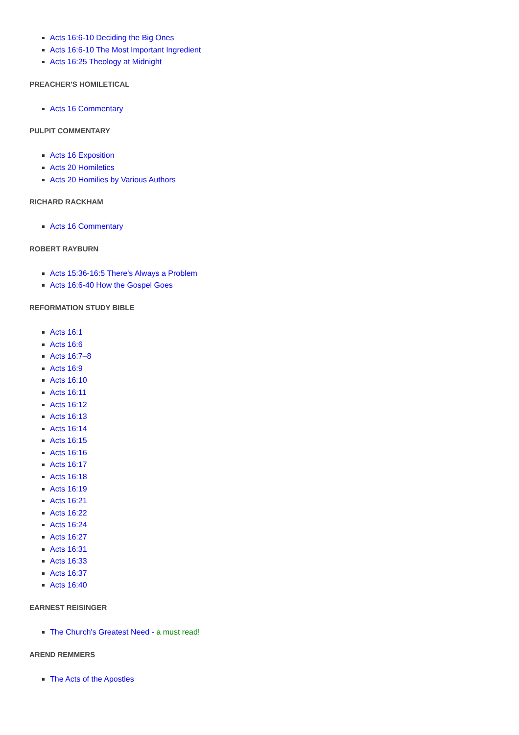Acts 16:6-10 Deciding the Big Ones
Acts 16:6-10 The Most Important Ingredient
Acts 16:25 Theology at Midnight
PREACHER'S HOMILETICAL
Acts 16 Commentary
PULPIT COMMENTARY
Acts 16 Exposition
Acts 20 Homiletics
Acts 20 Homilies by Various Authors
RICHARD RACKHAM
Acts 16 Commentary
ROBERT RAYBURN
Acts 15:36-16:5 There’s Always a Problem
Acts 16:6-40 How the Gospel Goes
REFORMATION STUDY BIBLE
Acts 16:1
Acts 16:6
Acts 16:7–8
Acts 16:9
Acts 16:10
Acts 16:11
Acts 16:12
Acts 16:13
Acts 16:14
Acts 16:15
Acts 16:16
Acts 16:17
Acts 16:18
Acts 16:19
Acts 16:21
Acts 16:22
Acts 16:24
Acts 16:27
Acts 16:31
Acts 16:33
Acts 16:37
Acts 16:40
EARNEST REISINGER
The Church's Greatest Need - a must read!
AREND REMMERS
The Acts of the Apostles